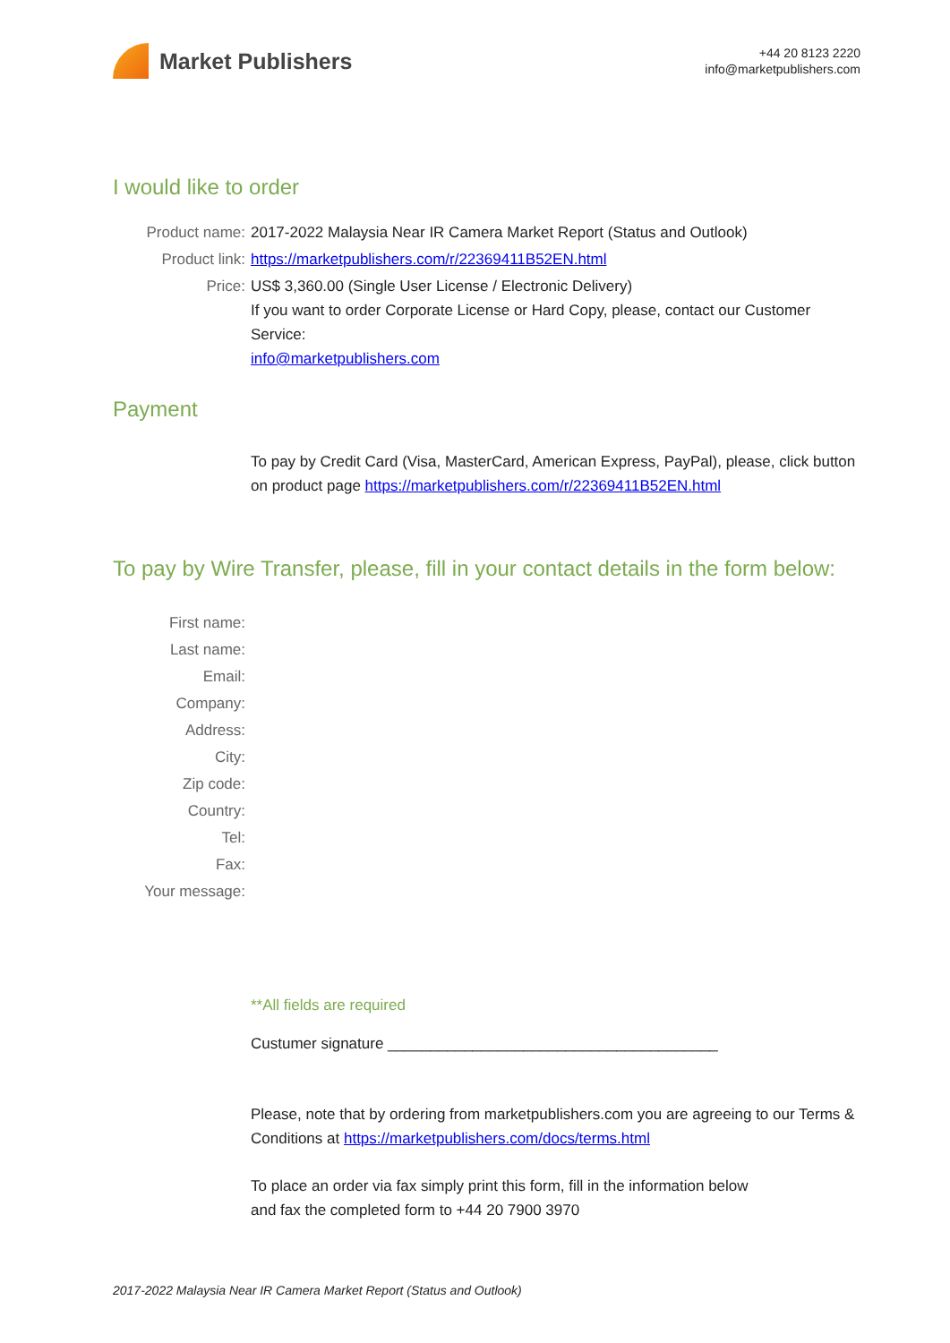Market Publishers
+44 20 8123 2220
info@marketpublishers.com
I would like to order
Product name: 2017-2022 Malaysia Near IR Camera Market Report (Status and Outlook)
Product link: https://marketpublishers.com/r/22369411B52EN.html
Price: US$ 3,360.00 (Single User License / Electronic Delivery)
If you want to order Corporate License or Hard Copy, please, contact our Customer Service:
info@marketpublishers.com
Payment
To pay by Credit Card (Visa, MasterCard, American Express, PayPal), please, click button on product page https://marketpublishers.com/r/22369411B52EN.html
To pay by Wire Transfer, please, fill in your contact details in the form below:
First name:
Last name:
Email:
Company:
Address:
City:
Zip code:
Country:
Tel:
Fax:
Your message:
**All fields are required
Custumer signature _______________________________________
Please, note that by ordering from marketpublishers.com you are agreeing to our Terms & Conditions at https://marketpublishers.com/docs/terms.html
To place an order via fax simply print this form, fill in the information below
and fax the completed form to +44 20 7900 3970
2017-2022 Malaysia Near IR Camera Market Report (Status and Outlook)